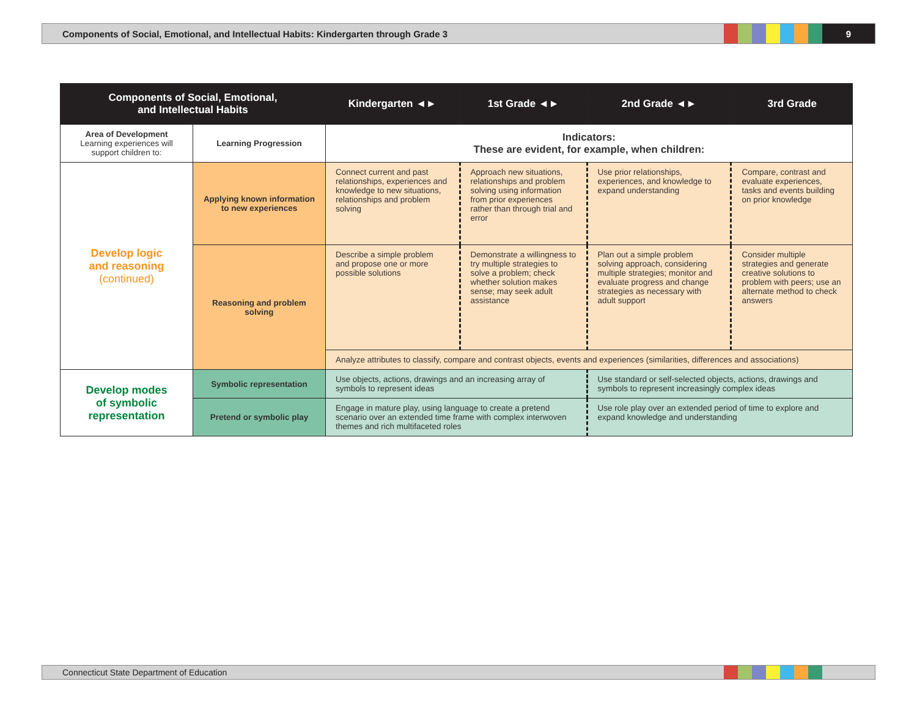Components of Social, Emotional, and Intellectual Habits: Kindergarten through Grade 3
9
| Components of Social, Emotional, and Intellectual Habits | | Kindergarten ◄► | 1st Grade ◄► | 2nd Grade ◄► | 3rd Grade |
| --- | --- | --- | --- | --- | --- |
| Area of Development Learning experiences will support children to: | Learning Progression | Indicators: These are evident, for example, when children: | | | |
| Develop logic and reasoning (continued) | Applying known information to new experiences | Connect current and past relationships, experiences and knowledge to new situations, relationships and problem solving | Approach new situations, relationships and problem solving using information from prior experiences rather than through trial and error | Use prior relationships, experiences, and knowledge to expand understanding | Compare, contrast and evaluate experiences, tasks and events building on prior knowledge |
| | Reasoning and problem solving | Describe a simple problem and propose one or more possible solutions | Demonstrate a willingness to try multiple strategies to solve a problem; check whether solution makes sense; may seek adult assistance | Plan out a simple problem solving approach, considering multiple strategies; monitor and evaluate progress and change strategies as necessary with adult support | Consider multiple strategies and generate creative solutions to problem with peers; use an alternate method to check answers |
| | | Analyze attributes to classify, compare and contrast objects, events and experiences (similarities, differences and associations) | | | |
| Develop modes of symbolic representation | Symbolic representation | Use objects, actions, drawings and an increasing array of symbols to represent ideas | | Use standard or self-selected objects, actions, drawings and symbols to represent increasingly complex ideas | |
| | Pretend or symbolic play | Engage in mature play, using language to create a pretend scenario over an extended time frame with complex interwoven themes and rich multifaceted roles | | Use role play over an extended period of time to explore and expand knowledge and understanding | |
Connecticut State Department of Education